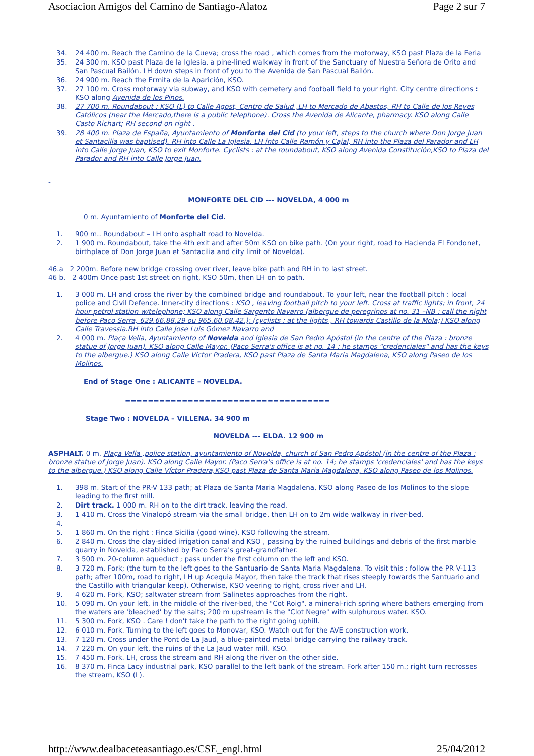Asociacion Amigos del Camino de Santiago-Alatoz Page 2 sur 7
34. 24 400 m. Reach the Camino de la Cueva; cross the road , which comes from the motorway, KSO past Plaza de la Feria
35. 24 300 m. KSO past Plaza de la Iglesia, a pine-lined walkway in front of the Sanctuary of Nuestra Señora de Orito and San Pascual Bailón. LH down steps in front of you to the Avenida de San Pascual Bailón.
36. 24 900 m. Reach the Ermita de la Aparición, KSO.
37. 27 100 m. Cross motorway via subway, and KSO with cemetery and football field to your right. City centre directions : KSO along Avenida de los Pinos.
38. 27 700 m. Roundabout : KSO (L) to Calle Agost, Centro de Salud ,LH to Mercado de Abastos, RH to Calle de los Reyes Católicos (near the Mercado,there is a public telephone). Cross the Avenida de Alicante, pharmacy. KSO along Calle Casto Richart; RH second on right .
39. 28 400 m. Plaza de España, Ayuntamiento of Monforte del Cid (to your left, steps to the church where Don Jorge Juan et Santacilia was baptised). RH into Calle La Iglesia. LH into Calle Ramón y Cajal, RH into the Plaza del Parador and LH into Calle Jorge Juan, KSO to exit Monforte. Cyclists : at the roundabout, KSO along Avenida Constitución,KSO to Plaza del Parador and RH into Calle Jorge Juan.
-
MONFORTE DEL CID --- NOVELDA, 4 000 m
0 m. Ayuntamiento of Monforte del Cid.
1. 900 m.. Roundabout – LH onto asphalt road to Novelda.
2. 1 900 m. Roundabout, take the 4th exit and after 50m KSO on bike path. (On your right, road to Hacienda El Fondonet, birthplace of Don Jorge Juan et Santacilia and city limit of Novelda).
46.a 2 200m. Before new bridge crossing over river, leave bike path and RH in to last street.
46 b. 2 400m Once past 1st street on right, KSO 50m, then LH on to path.
1. 3 000 m. LH and cross the river by the combined bridge and roundabout. To your left, near the football pitch : local police and Civil Defence. Inner-city directions : KSO , leaving football pitch to your left. Cross at traffic lights; in front, 24 hour petrol station w/telephone; KSO along Calle Sargento Navarro (albergue de peregrinos at no. 31 –NB : call the night before Paco Serra, 629.66.88.29 ou 965.60.08.42.); (cyclists : at the lights , RH towards Castillo de la Mola;) KSO along Calle Travessía.RH into Calle Jose Luis Gómez Navarro and
2. 4 000 m. Plaça Vella, Ayuntamiento of Novelda and Iglesia de San Pedro Apóstol (in the centre of the Plaza : bronze statue of Jorge Juan). KSO along Calle Mayor. (Paco Serra's office is at no. 14 : he stamps "credenciales" and has the keys to the albergue.) KSO along Calle Víctor Pradera, KSO past Plaza de Santa Maria Magdalena, KSO along Paseo de los Molinos.
End of Stage One : ALICANTE – NOVELDA.
====================================
Stage Two : NOVELDA – VILLENA. 34 900 m
NOVELDA --- ELDA. 12 900 m
ASPHALT. 0 m. Plaça Vella ,police station, ayuntamiento of Novelda, church of San Pedro Apóstol (in the centre of the Plaza : bronze statue of Jorge Juan). KSO along Calle Mayor. (Paco Serra's office is at no. 14; he stamps 'credenciales' and has the keys to the albergue.) KSO along Calle Víctor Pradera,KSO past Plaza de Santa Maria Magdalena, KSO along Paseo de los Molinos.
1. 398 m. Start of the PR-V 133 path; at Plaza de Santa Maria Magdalena, KSO along Paseo de los Molinos to the slope leading to the first mill.
2. Dirt track. 1 000 m. RH on to the dirt track, leaving the road.
3. 1 410 m. Cross the Vinalopó stream via the small bridge, then LH on to 2m wide walkway in river-bed.
4.
5. 1 860 m. On the right : Finca Sicilia (good wine). KSO following the stream.
6. 2 840 m. Cross the clay-sided irrigation canal and KSO , passing by the ruined buildings and debris of the first marble quarry in Novelda, established by Paco Serra's great-grandfather.
7. 3 500 m. 20-column aqueduct ; pass under the first column on the left and KSO.
8. 3 720 m. Fork; (the turn to the left goes to the Santuario de Santa Maria Magdalena. To visit this : follow the PR V-113 path; after 100m, road to right, LH up Acequia Mayor, then take the track that rises steeply towards the Santuario and the Castillo with triangular keep). Otherwise, KSO veering to right, cross river and LH.
9. 4 620 m. Fork, KSO; saltwater stream from Salinetes approaches from the right.
10. 5 090 m. On your left, in the middle of the river-bed, the "Cot Roig", a mineral-rich spring where bathers emerging from the waters are 'bleached' by the salts; 200 m upstream is the "Clot Negre" with sulphurous water. KSO.
11. 5 300 m. Fork, KSO . Care ! don't take the path to the right going uphill.
12. 6 010 m. Fork. Turning to the left goes to Monovar, KSO. Watch out for the AVE construction work.
13. 7 120 m. Cross under the Pont de La Jaud, a blue-painted metal bridge carrying the railway track.
14. 7 220 m. On your left, the ruins of the La Jaud water mill. KSO.
15. 7 450 m. Fork. LH, cross the stream and RH along the river on the other side.
16. 8 370 m. Finca Lacy industrial park, KSO parallel to the left bank of the stream. Fork after 150 m.; right turn recrosses the stream, KSO (L).
http://www.dealbaceteasantiago.es/CSE_engl.html 25/04/2012